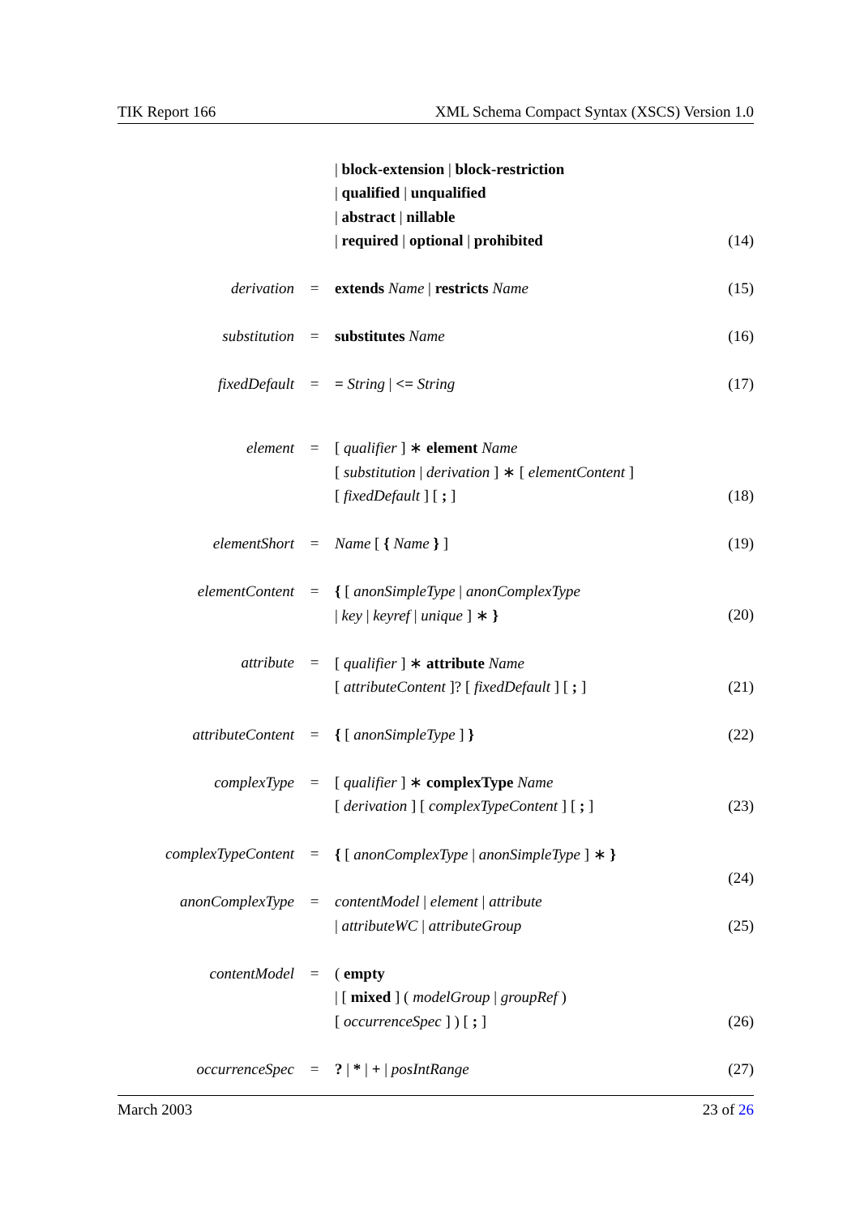TIK Report 166 XML Schema Compact Syntax (XSCS) Version 1.0
| | | / block-extension / block-restriction | |
| | | / qualified / unqualified | |
| | | / abstract / nillable | |
| | | / required / optional / prohibited | (14) |
| derivation | = | extends Name / restricts Name | (15) |
| substitution | = | substitutes Name | (16) |
| fixedDefault | = | = String / <= String | (17) |
| element | = | [ qualifier ] ∗ element Name | |
| | | [ substitution / derivation ] ∗ [ elementContent ] | |
| | | [ fixedDefault ] [ ; ] | (18) |
| elementShort | = | Name [ { Name } ] | (19) |
| elementContent | = | { [ anonSimpleType / anonComplexType | |
| | | / key / keyref / unique ] ∗ } | (20) |
| attribute | = | [ qualifier ] ∗ attribute Name | |
| | | [ attributeContent ]? [ fixedDefault ] [ ; ] | (21) |
| attributeContent | = | { [ anonSimpleType ] } | (22) |
| complexType | = | [ qualifier ] ∗ complexType Name | |
| | | [ derivation ] [ complexTypeContent ] [ ; ] | (23) |
| complexTypeContent | = | { [ anonComplexType / anonSimpleType ] ∗ } | |
| | | | (24) |
| anonComplexType | = | contentModel / element / attribute | |
| | | / attributeWC / attributeGroup | (25) |
| contentModel | = | ( empty | |
| | | / [ mixed ] ( modelGroup / groupRef ) | |
| | | [ occurrenceSpec ] ) [ ; ] | (26) |
| occurrenceSpec | = | ? / * / + / posIntRange | (27) |
March 2003 23 of 26